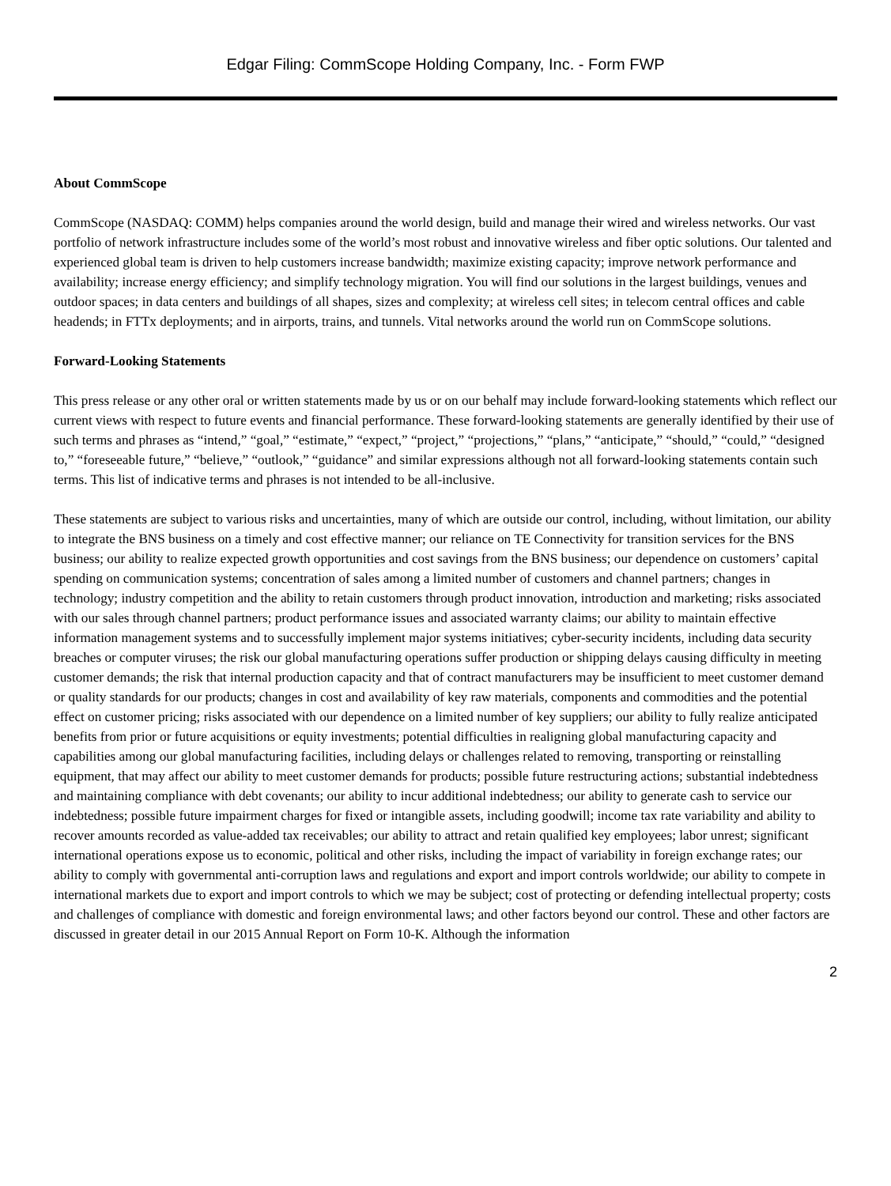Edgar Filing: CommScope Holding Company, Inc. - Form FWP
About CommScope
CommScope (NASDAQ: COMM) helps companies around the world design, build and manage their wired and wireless networks. Our vast portfolio of network infrastructure includes some of the world’s most robust and innovative wireless and fiber optic solutions. Our talented and experienced global team is driven to help customers increase bandwidth; maximize existing capacity; improve network performance and availability; increase energy efficiency; and simplify technology migration. You will find our solutions in the largest buildings, venues and outdoor spaces; in data centers and buildings of all shapes, sizes and complexity; at wireless cell sites; in telecom central offices and cable headends; in FTTx deployments; and in airports, trains, and tunnels. Vital networks around the world run on CommScope solutions.
Forward-Looking Statements
This press release or any other oral or written statements made by us or on our behalf may include forward-looking statements which reflect our current views with respect to future events and financial performance. These forward-looking statements are generally identified by their use of such terms and phrases as “intend,” “goal,” “estimate,” “expect,” “project,” “projections,” “plans,” “anticipate,” “should,” “could,” “designed to,” “foreseeable future,” “believe,” “outlook,” “guidance” and similar expressions although not all forward-looking statements contain such terms. This list of indicative terms and phrases is not intended to be all-inclusive.
These statements are subject to various risks and uncertainties, many of which are outside our control, including, without limitation, our ability to integrate the BNS business on a timely and cost effective manner; our reliance on TE Connectivity for transition services for the BNS business; our ability to realize expected growth opportunities and cost savings from the BNS business; our dependence on customers’ capital spending on communication systems; concentration of sales among a limited number of customers and channel partners; changes in technology; industry competition and the ability to retain customers through product innovation, introduction and marketing; risks associated with our sales through channel partners; product performance issues and associated warranty claims; our ability to maintain effective information management systems and to successfully implement major systems initiatives; cyber-security incidents, including data security breaches or computer viruses; the risk our global manufacturing operations suffer production or shipping delays causing difficulty in meeting customer demands; the risk that internal production capacity and that of contract manufacturers may be insufficient to meet customer demand or quality standards for our products; changes in cost and availability of key raw materials, components and commodities and the potential effect on customer pricing; risks associated with our dependence on a limited number of key suppliers; our ability to fully realize anticipated benefits from prior or future acquisitions or equity investments; potential difficulties in realigning global manufacturing capacity and capabilities among our global manufacturing facilities, including delays or challenges related to removing, transporting or reinstalling equipment, that may affect our ability to meet customer demands for products; possible future restructuring actions; substantial indebtedness and maintaining compliance with debt covenants; our ability to incur additional indebtedness; our ability to generate cash to service our indebtedness; possible future impairment charges for fixed or intangible assets, including goodwill; income tax rate variability and ability to recover amounts recorded as value-added tax receivables; our ability to attract and retain qualified key employees; labor unrest; significant international operations expose us to economic, political and other risks, including the impact of variability in foreign exchange rates; our ability to comply with governmental anti-corruption laws and regulations and export and import controls worldwide; our ability to compete in international markets due to export and import controls to which we may be subject; cost of protecting or defending intellectual property; costs and challenges of compliance with domestic and foreign environmental laws; and other factors beyond our control. These and other factors are discussed in greater detail in our 2015 Annual Report on Form 10-K. Although the information
2